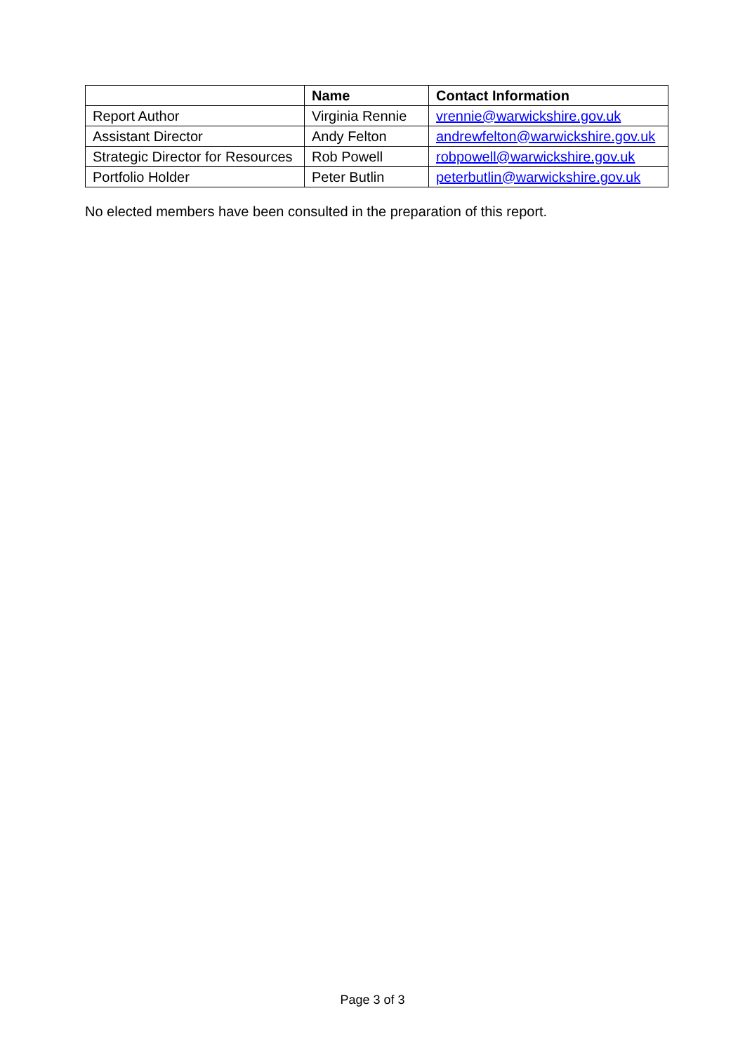| | Name | Contact Information |
| --- | --- | --- |
| Report Author | Virginia Rennie | vrennie@warwickshire.gov.uk |
| Assistant Director | Andy Felton | andrewfelton@warwickshire.gov.uk |
| Strategic Director for Resources | Rob Powell | robpowell@warwickshire.gov.uk |
| Portfolio Holder | Peter Butlin | peterbutlin@warwickshire.gov.uk |
No elected members have been consulted in the preparation of this report.
Page 3 of 3